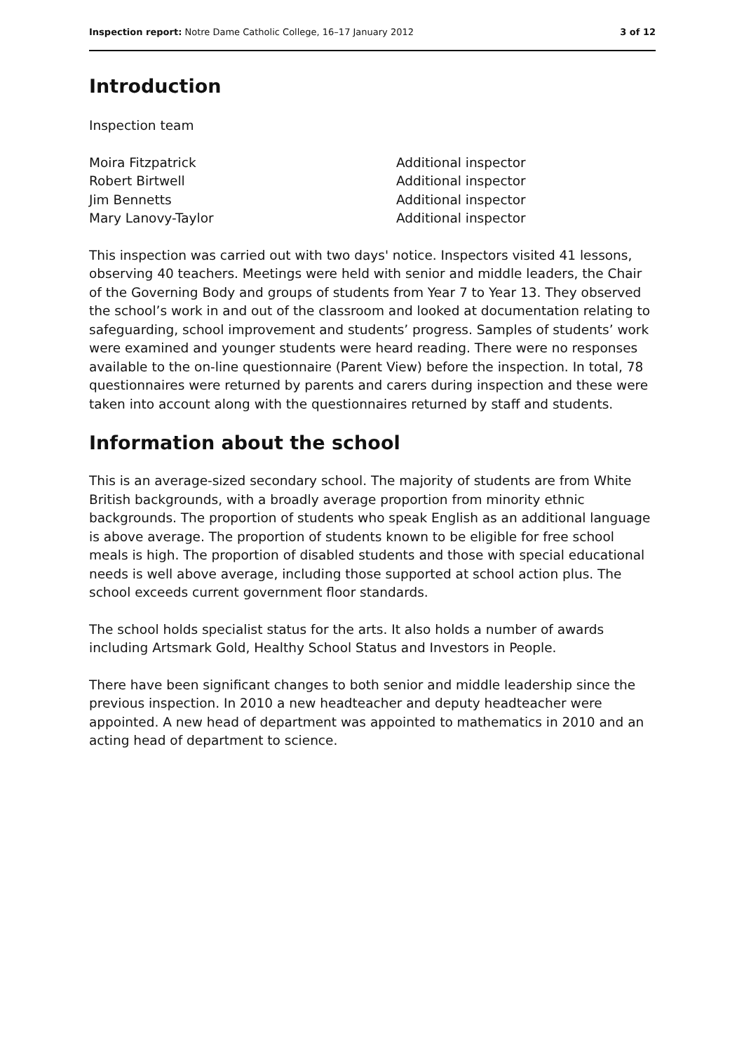Inspection report: Notre Dame Catholic College, 16–17 January 2012 3 of 12
Introduction
Inspection team
| Moira Fitzpatrick | Additional inspector |
| Robert Birtwell | Additional inspector |
| Jim Bennetts | Additional inspector |
| Mary Lanovy-Taylor | Additional inspector |
This inspection was carried out with two days' notice. Inspectors visited 41 lessons, observing 40 teachers. Meetings were held with senior and middle leaders, the Chair of the Governing Body and groups of students from Year 7 to Year 13. They observed the school’s work in and out of the classroom and looked at documentation relating to safeguarding, school improvement and students’ progress. Samples of students’ work were examined and younger students were heard reading. There were no responses available to the on-line questionnaire (Parent View) before the inspection. In total, 78 questionnaires were returned by parents and carers during inspection and these were taken into account along with the questionnaires returned by staff and students.
Information about the school
This is an average-sized secondary school. The majority of students are from White British backgrounds, with a broadly average proportion from minority ethnic backgrounds. The proportion of students who speak English as an additional language is above average. The proportion of students known to be eligible for free school meals is high. The proportion of disabled students and those with special educational needs is well above average, including those supported at school action plus. The school exceeds current government floor standards.
The school holds specialist status for the arts. It also holds a number of awards including Artsmark Gold, Healthy School Status and Investors in People.
There have been significant changes to both senior and middle leadership since the previous inspection. In 2010 a new headteacher and deputy headteacher were appointed. A new head of department was appointed to mathematics in 2010 and an acting head of department to science.